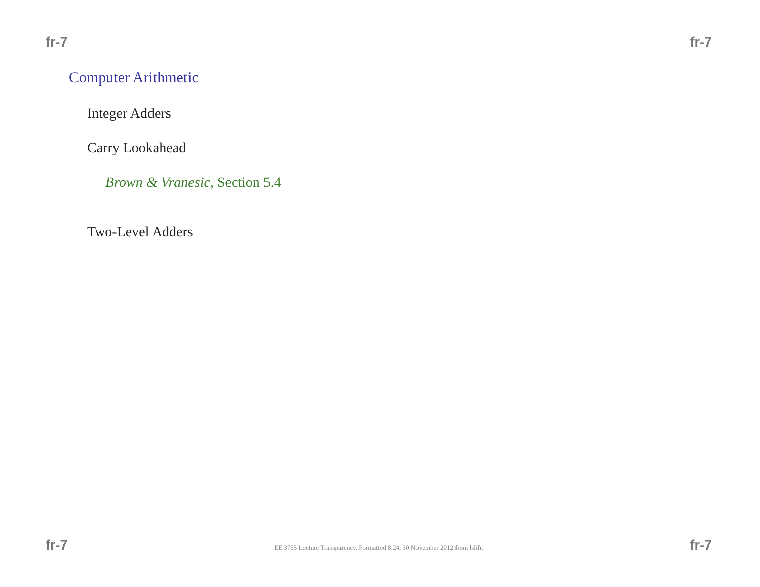fr-7 fr-7
Computer Arithmetic
Integer Adders
Carry Lookahead
Brown & Vranesic, Section 5.4
Two-Level Adders
fr-7 EE 3755 Lecture Transparency. Formatted 8:24, 30 November 2012 from lslifr. fr-7